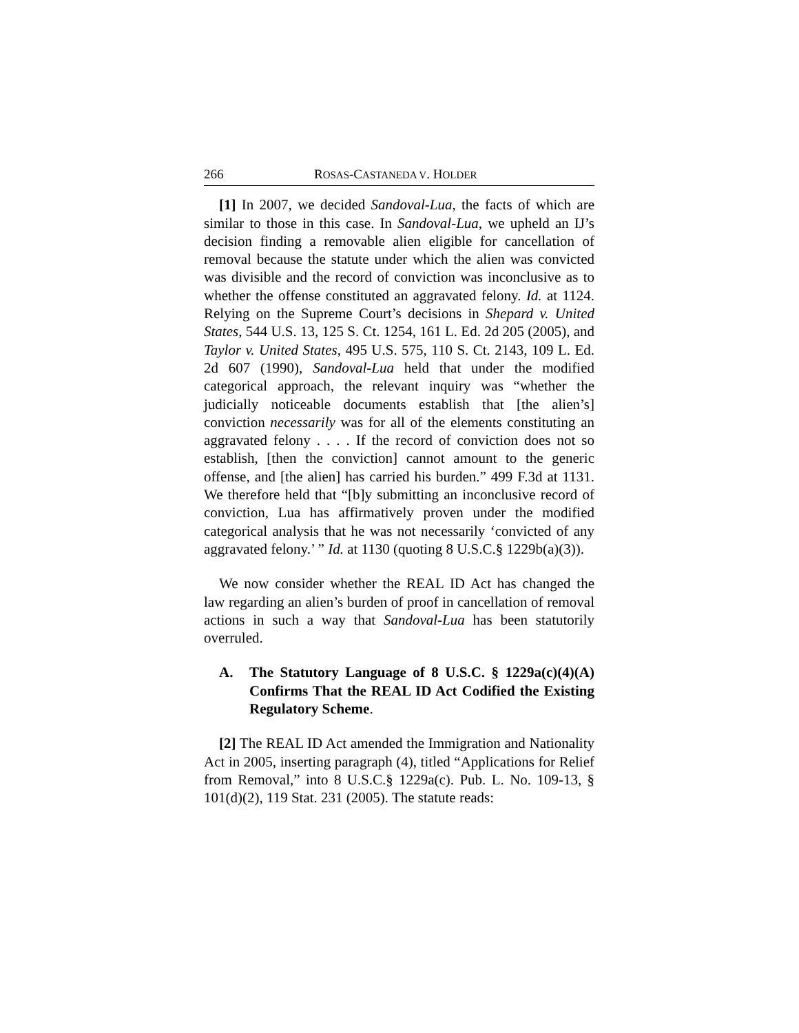266 ROSAS-CASTANEDA V. HOLDER
[1] In 2007, we decided Sandoval-Lua, the facts of which are similar to those in this case. In Sandoval-Lua, we upheld an IJ’s decision finding a removable alien eligible for cancellation of removal because the statute under which the alien was convicted was divisible and the record of conviction was inconclusive as to whether the offense constituted an aggravated felony. Id. at 1124. Relying on the Supreme Court’s decisions in Shepard v. United States, 544 U.S. 13, 125 S. Ct. 1254, 161 L. Ed. 2d 205 (2005), and Taylor v. United States, 495 U.S. 575, 110 S. Ct. 2143, 109 L. Ed. 2d 607 (1990), Sandoval-Lua held that under the modified categorical approach, the relevant inquiry was “whether the judicially noticeable documents establish that [the alien’s] conviction necessarily was for all of the elements constituting an aggravated felony . . . . If the record of conviction does not so establish, [then the conviction] cannot amount to the generic offense, and [the alien] has carried his burden.” 499 F.3d at 1131. We therefore held that “[b]y submitting an inconclusive record of conviction, Lua has affirmatively proven under the modified categorical analysis that he was not necessarily ‘convicted of any aggravated felony.’ ” Id. at 1130 (quoting 8 U.S.C.§ 1229b(a)(3)).
We now consider whether the REAL ID Act has changed the law regarding an alien’s burden of proof in cancellation of removal actions in such a way that Sandoval-Lua has been statutorily overruled.
A. The Statutory Language of 8 U.S.C. § 1229a(c)(4)(A) Confirms That the REAL ID Act Codified the Existing Regulatory Scheme.
[2] The REAL ID Act amended the Immigration and Nationality Act in 2005, inserting paragraph (4), titled “Applications for Relief from Removal,” into 8 U.S.C.§ 1229a(c). Pub. L. No. 109-13, § 101(d)(2), 119 Stat. 231 (2005). The statute reads: